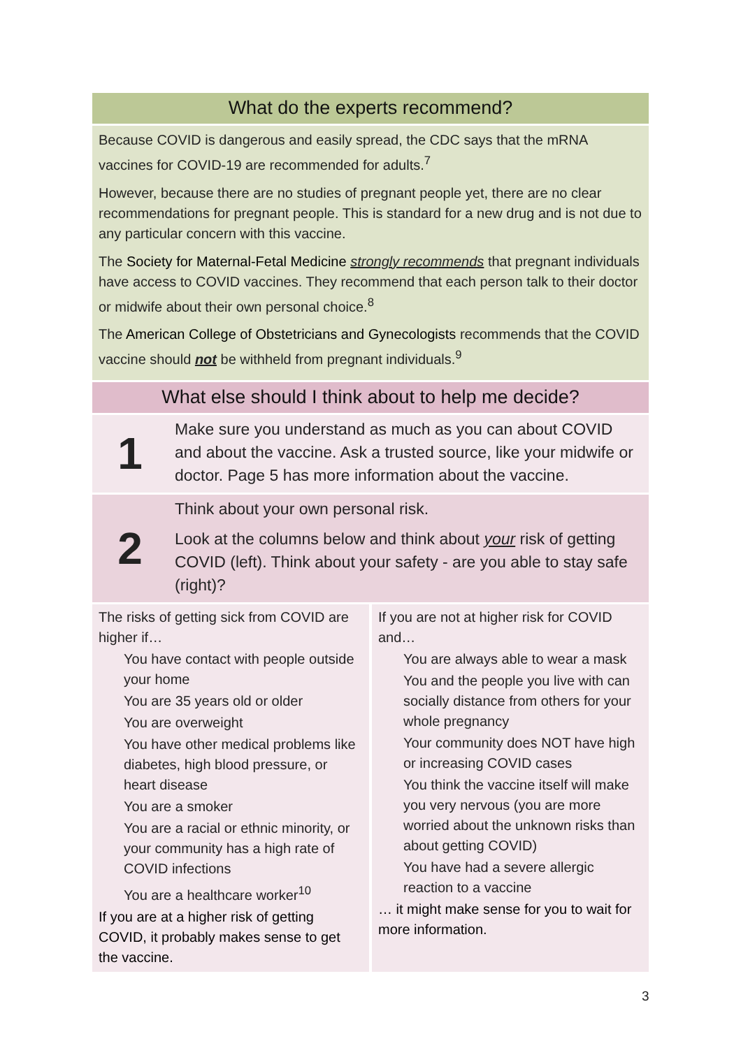What do the experts recommend?
Because COVID is dangerous and easily spread, the CDC says that the mRNA vaccines for COVID-19 are recommended for adults.<sup>7</sup>
However, because there are no studies of pregnant people yet, there are no clear recommendations for pregnant people. This is standard for a new drug and is not due to any particular concern with this vaccine.
The Society for Maternal-Fetal Medicine strongly recommends that pregnant individuals have access to COVID vaccines. They recommend that each person talk to their doctor or midwife about their own personal choice.<sup>8</sup>
The American College of Obstetricians and Gynecologists recommends that the COVID vaccine should not be withheld from pregnant individuals.<sup>9</sup>
What else should I think about to help me decide?
1
Make sure you understand as much as you can about COVID and about the vaccine. Ask a trusted source, like your midwife or doctor. Page 5 has more information about the vaccine.
2
Think about your own personal risk.
Look at the columns below and think about your risk of getting COVID (left). Think about your safety - are you able to stay safe (right)?
| The risks of getting sick from COVID are higher if… You have contact with people outside your home You are 35 years old or older You are overweight You have other medical problems like diabetes, high blood pressure, or heart disease You are a smoker You are a racial or ethnic minority, or your community has a high rate of COVID infections You are a healthcare worker<sup>10</sup> If you are at a higher risk of getting COVID, it probably makes sense to get the vaccine. | If you are not at higher risk for COVID and… You are always able to wear a mask You and the people you live with can socially distance from others for your whole pregnancy Your community does NOT have high or increasing COVID cases You think the vaccine itself will make you very nervous (you are more worried about the unknown risks than about getting COVID) You have had a severe allergic reaction to a vaccine … it might make sense for you to wait for more information. |
3